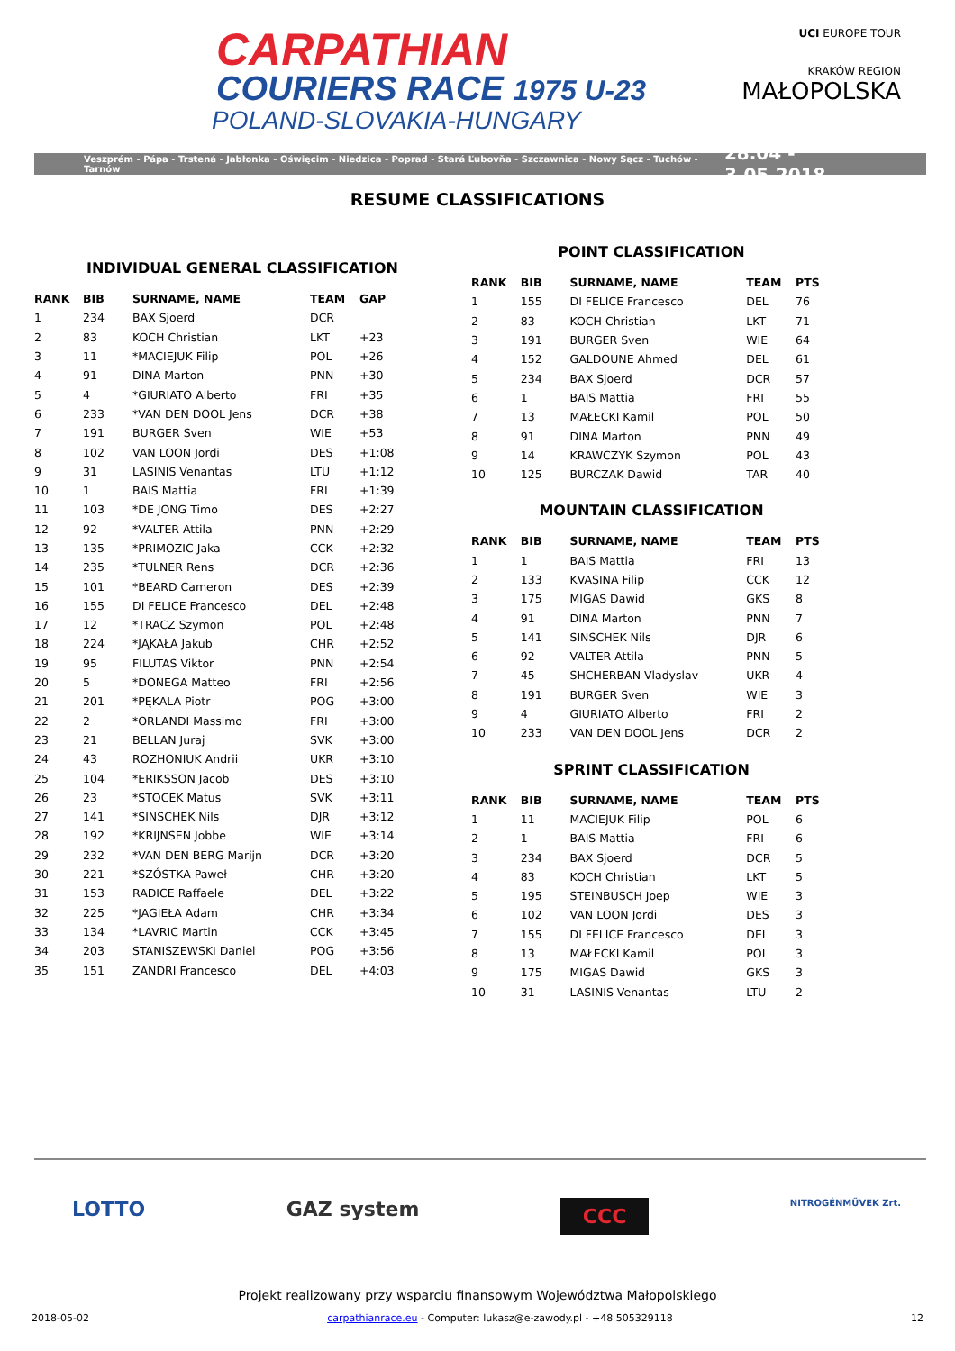CARPATHIAN
COURIERS RACE 1975 U-23
POLAND-SLOVAKIA-HUNGARY
UCI EUROPE TOUR
KRAKÓW REGION
MAŁOPOLSKA
Veszprém - Pápa - Trstená - Jabłonka - Oświęcim - Niedzica - Poprad - Stará Ľubovňa - Szczawnica - Nowy Sącz - Tuchów - Tarnów 28.04 - 3.05.2018
RESUME CLASSIFICATIONS
INDIVIDUAL GENERAL CLASSIFICATION
| RANK | BIB | SURNAME, NAME | TEAM | GAP |
| --- | --- | --- | --- | --- |
| 1 | 234 | BAX Sjoerd | DCR | |
| 2 | 83 | KOCH Christian | LKT | +23 |
| 3 | 11 | *MACIEJUK Filip | POL | +26 |
| 4 | 91 | DINA Marton | PNN | +30 |
| 5 | 4 | *GIURIATO Alberto | FRI | +35 |
| 6 | 233 | *VAN DEN DOOL Jens | DCR | +38 |
| 7 | 191 | BURGER Sven | WIE | +53 |
| 8 | 102 | VAN LOON Jordi | DES | +1:08 |
| 9 | 31 | LASINIS Venantas | LTU | +1:12 |
| 10 | 1 | BAIS Mattia | FRI | +1:39 |
| 11 | 103 | *DE JONG Timo | DES | +2:27 |
| 12 | 92 | *VALTER Attila | PNN | +2:29 |
| 13 | 135 | *PRIMOZIC Jaka | CCK | +2:32 |
| 14 | 235 | *TULNER Rens | DCR | +2:36 |
| 15 | 101 | *BEARD Cameron | DES | +2:39 |
| 16 | 155 | DI FELICE Francesco | DEL | +2:48 |
| 17 | 12 | *TRACZ Szymon | POL | +2:48 |
| 18 | 224 | *JĄKAŁA Jakub | CHR | +2:52 |
| 19 | 95 | FILUTAS Viktor | PNN | +2:54 |
| 20 | 5 | *DONEGA Matteo | FRI | +2:56 |
| 21 | 201 | *PĘKALA Piotr | POG | +3:00 |
| 22 | 2 | *ORLANDI Massimo | FRI | +3:00 |
| 23 | 21 | BELLAN Juraj | SVK | +3:00 |
| 24 | 43 | ROZHONIUK Andrii | UKR | +3:10 |
| 25 | 104 | *ERIKSSON Jacob | DES | +3:10 |
| 26 | 23 | *STOCEK Matus | SVK | +3:11 |
| 27 | 141 | *SINSCHEK Nils | DJR | +3:12 |
| 28 | 192 | *KRIJNSEN Jobbe | WIE | +3:14 |
| 29 | 232 | *VAN DEN BERG Marijn | DCR | +3:20 |
| 30 | 221 | *SZÓSTKA Paweł | CHR | +3:20 |
| 31 | 153 | RADICE Raffaele | DEL | +3:22 |
| 32 | 225 | *JAGIEŁA Adam | CHR | +3:34 |
| 33 | 134 | *LAVRIC Martin | CCK | +3:45 |
| 34 | 203 | STANISZEWSKI Daniel | POG | +3:56 |
| 35 | 151 | ZANDRI Francesco | DEL | +4:03 |
POINT CLASSIFICATION
| RANK | BIB | SURNAME, NAME | TEAM | PTS |
| --- | --- | --- | --- | --- |
| 1 | 155 | DI FELICE Francesco | DEL | 76 |
| 2 | 83 | KOCH Christian | LKT | 71 |
| 3 | 191 | BURGER Sven | WIE | 64 |
| 4 | 152 | GALDOUNE Ahmed | DEL | 61 |
| 5 | 234 | BAX Sjoerd | DCR | 57 |
| 6 | 1 | BAIS Mattia | FRI | 55 |
| 7 | 13 | MAŁECKI Kamil | POL | 50 |
| 8 | 91 | DINA Marton | PNN | 49 |
| 9 | 14 | KRAWCZYK Szymon | POL | 43 |
| 10 | 125 | BURCZAK Dawid | TAR | 40 |
MOUNTAIN CLASSIFICATION
| RANK | BIB | SURNAME, NAME | TEAM | PTS |
| --- | --- | --- | --- | --- |
| 1 | 1 | BAIS Mattia | FRI | 13 |
| 2 | 133 | KVASINA Filip | CCK | 12 |
| 3 | 175 | MIGAS Dawid | GKS | 8 |
| 4 | 91 | DINA Marton | PNN | 7 |
| 5 | 141 | SINSCHEK Nils | DJR | 6 |
| 6 | 92 | VALTER Attila | PNN | 5 |
| 7 | 45 | SHCHERBAN Vladyslav | UKR | 4 |
| 8 | 191 | BURGER Sven | WIE | 3 |
| 9 | 4 | GIURIATO Alberto | FRI | 2 |
| 10 | 233 | VAN DEN DOOL Jens | DCR | 2 |
SPRINT CLASSIFICATION
| RANK | BIB | SURNAME, NAME | TEAM | PTS |
| --- | --- | --- | --- | --- |
| 1 | 11 | MACIEJUK Filip | POL | 6 |
| 2 | 1 | BAIS Mattia | FRI | 6 |
| 3 | 234 | BAX Sjoerd | DCR | 5 |
| 4 | 83 | KOCH Christian | LKT | 5 |
| 5 | 195 | STEINBUSCH Joep | WIE | 3 |
| 6 | 102 | VAN LOON Jordi | DES | 3 |
| 7 | 155 | DI FELICE Francesco | DEL | 3 |
| 8 | 13 | MAŁECKI Kamil | POL | 3 |
| 9 | 175 | MIGAS Dawid | GKS | 3 |
| 10 | 31 | LASINIS Venantas | LTU | 2 |
LOTTO GAZ system CCC NITROGÉNMŰVEK Zrt.
Projekt realizowany przy wsparciu finansowym Województwa Małopolskiego
2018-05-02 carpathianrace.eu - Computer: lukasz@e-zawody.pl - +48 505329118 12